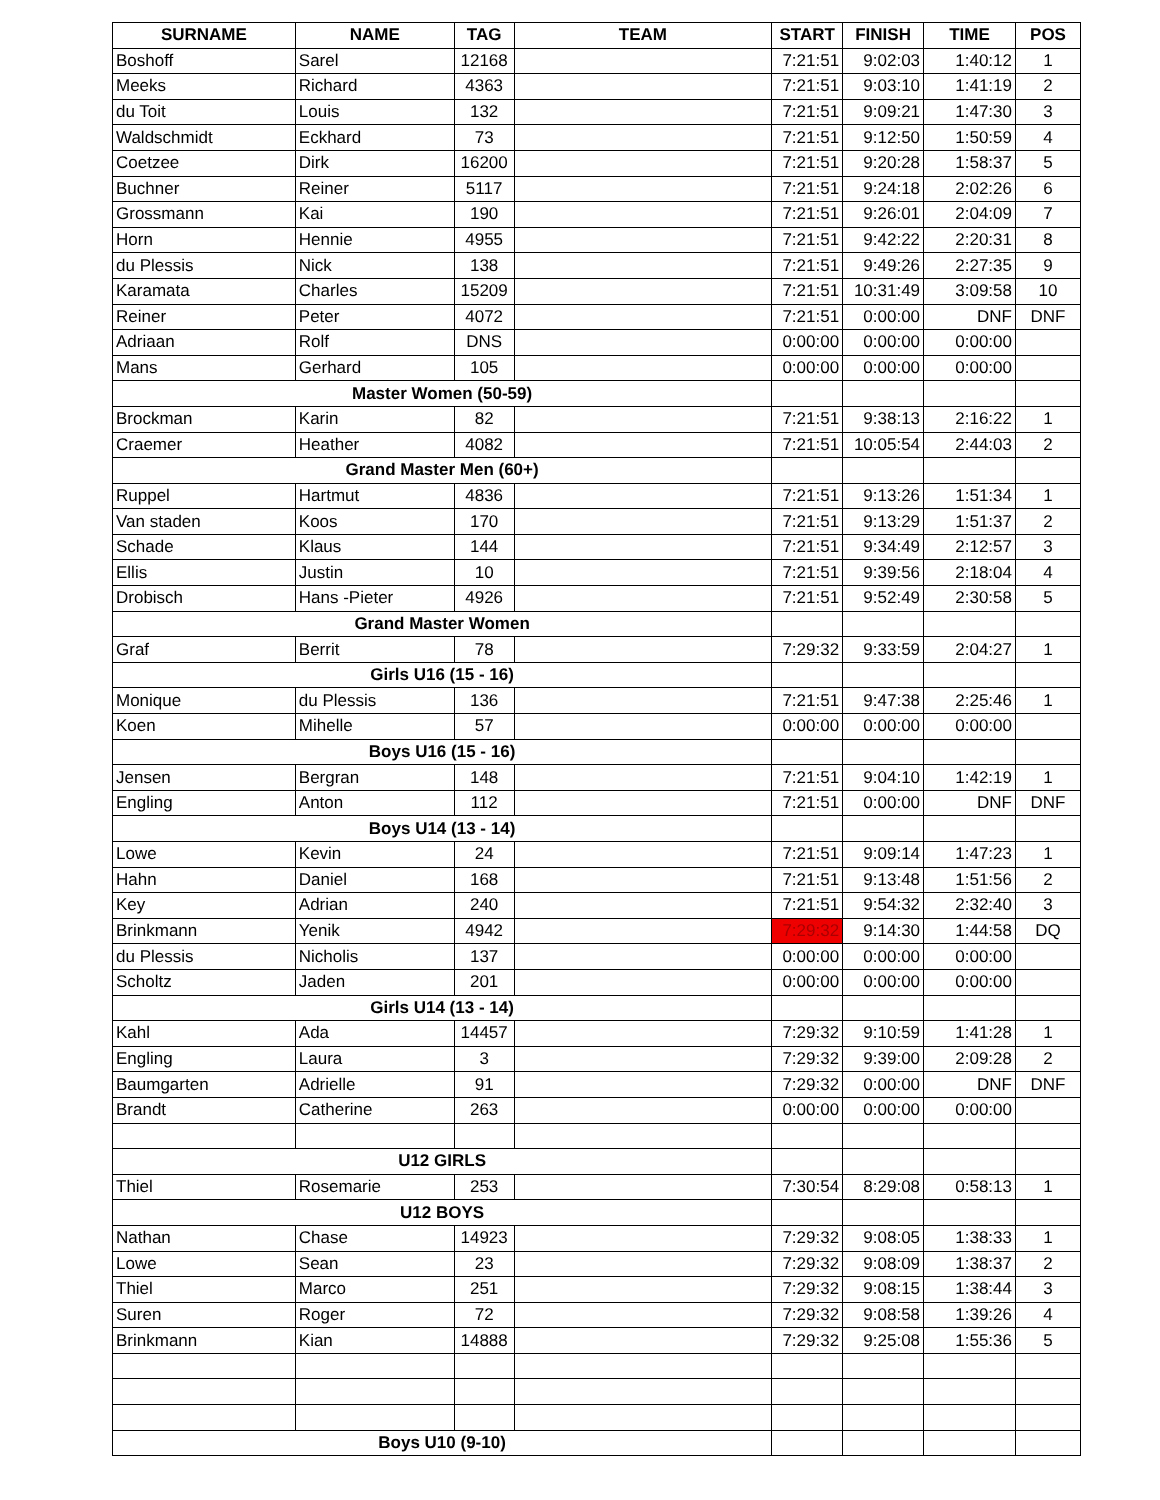| SURNAME | NAME | TAG | TEAM | START | FINISH | TIME | POS |
| --- | --- | --- | --- | --- | --- | --- | --- |
| Boshoff | Sarel | 12168 | | 7:21:51 | 9:02:03 | 1:40:12 | 1 |
| Meeks | Richard | 4363 | | 7:21:51 | 9:03:10 | 1:41:19 | 2 |
| du Toit | Louis | 132 | | 7:21:51 | 9:09:21 | 1:47:30 | 3 |
| Waldschmidt | Eckhard | 73 | | 7:21:51 | 9:12:50 | 1:50:59 | 4 |
| Coetzee | Dirk | 16200 | | 7:21:51 | 9:20:28 | 1:58:37 | 5 |
| Buchner | Reiner | 5117 | | 7:21:51 | 9:24:18 | 2:02:26 | 6 |
| Grossmann | Kai | 190 | | 7:21:51 | 9:26:01 | 2:04:09 | 7 |
| Horn | Hennie | 4955 | | 7:21:51 | 9:42:22 | 2:20:31 | 8 |
| du Plessis | Nick | 138 | | 7:21:51 | 9:49:26 | 2:27:35 | 9 |
| Karamata | Charles | 15209 | | 7:21:51 | 10:31:49 | 3:09:58 | 10 |
| Reiner | Peter | 4072 | | 7:21:51 | 0:00:00 | DNF | DNF |
| Adriaan | Rolf | DNS | | 0:00:00 | 0:00:00 | 0:00:00 | |
| Mans | Gerhard | 105 | | 0:00:00 | 0:00:00 | 0:00:00 | |
| Master Women (50-59) | | | | | | | |
| Brockman | Karin | 82 | | 7:21:51 | 9:38:13 | 2:16:22 | 1 |
| Craemer | Heather | 4082 | | 7:21:51 | 10:05:54 | 2:44:03 | 2 |
| Grand Master Men (60+) | | | | | | | |
| Ruppel | Hartmut | 4836 | | 7:21:51 | 9:13:26 | 1:51:34 | 1 |
| Van staden | Koos | 170 | | 7:21:51 | 9:13:29 | 1:51:37 | 2 |
| Schade | Klaus | 144 | | 7:21:51 | 9:34:49 | 2:12:57 | 3 |
| Ellis | Justin | 10 | | 7:21:51 | 9:39:56 | 2:18:04 | 4 |
| Drobisch | Hans -Pieter | 4926 | | 7:21:51 | 9:52:49 | 2:30:58 | 5 |
| Grand Master Women | | | | | | | |
| Graf | Berrit | 78 | | 7:29:32 | 9:33:59 | 2:04:27 | 1 |
| Girls U16 (15 - 16) | | | | | | | |
| Monique | du Plessis | 136 | | 7:21:51 | 9:47:38 | 2:25:46 | 1 |
| Koen | Mihelle | 57 | | 0:00:00 | 0:00:00 | 0:00:00 | |
| Boys U16 (15 - 16) | | | | | | | |
| Jensen | Bergran | 148 | | 7:21:51 | 9:04:10 | 1:42:19 | 1 |
| Engling | Anton | 112 | | 7:21:51 | 0:00:00 | DNF | DNF |
| Boys U14 (13 - 14) | | | | | | | |
| Lowe | Kevin | 24 | | 7:21:51 | 9:09:14 | 1:47:23 | 1 |
| Hahn | Daniel | 168 | | 7:21:51 | 9:13:48 | 1:51:56 | 2 |
| Key | Adrian | 240 | | 7:21:51 | 9:54:32 | 2:32:40 | 3 |
| Brinkmann | Yenik | 4942 | | 7:29:32 | 9:14:30 | 1:44:58 | DQ |
| du Plessis | Nicholis | 137 | | 0:00:00 | 0:00:00 | 0:00:00 | |
| Scholtz | Jaden | 201 | | 0:00:00 | 0:00:00 | 0:00:00 | |
| Girls U14 (13 - 14) | | | | | | | |
| Kahl | Ada | 14457 | | 7:29:32 | 9:10:59 | 1:41:28 | 1 |
| Engling | Laura | 3 | | 7:29:32 | 9:39:00 | 2:09:28 | 2 |
| Baumgarten | Adrielle | 91 | | 7:29:32 | 0:00:00 | DNF | DNF |
| Brandt | Catherine | 263 | | 0:00:00 | 0:00:00 | 0:00:00 | |
| U12 GIRLS | | | | | | | |
| Thiel | Rosemarie | 253 | | 7:30:54 | 8:29:08 | 0:58:13 | 1 |
| U12 BOYS | | | | | | | |
| Nathan | Chase | 14923 | | 7:29:32 | 9:08:05 | 1:38:33 | 1 |
| Lowe | Sean | 23 | | 7:29:32 | 9:08:09 | 1:38:37 | 2 |
| Thiel | Marco | 251 | | 7:29:32 | 9:08:15 | 1:38:44 | 3 |
| Suren | Roger | 72 | | 7:29:32 | 9:08:58 | 1:39:26 | 4 |
| Brinkmann | Kian | 14888 | | 7:29:32 | 9:25:08 | 1:55:36 | 5 |
| Boys U10 (9-10) | | | | | | | |